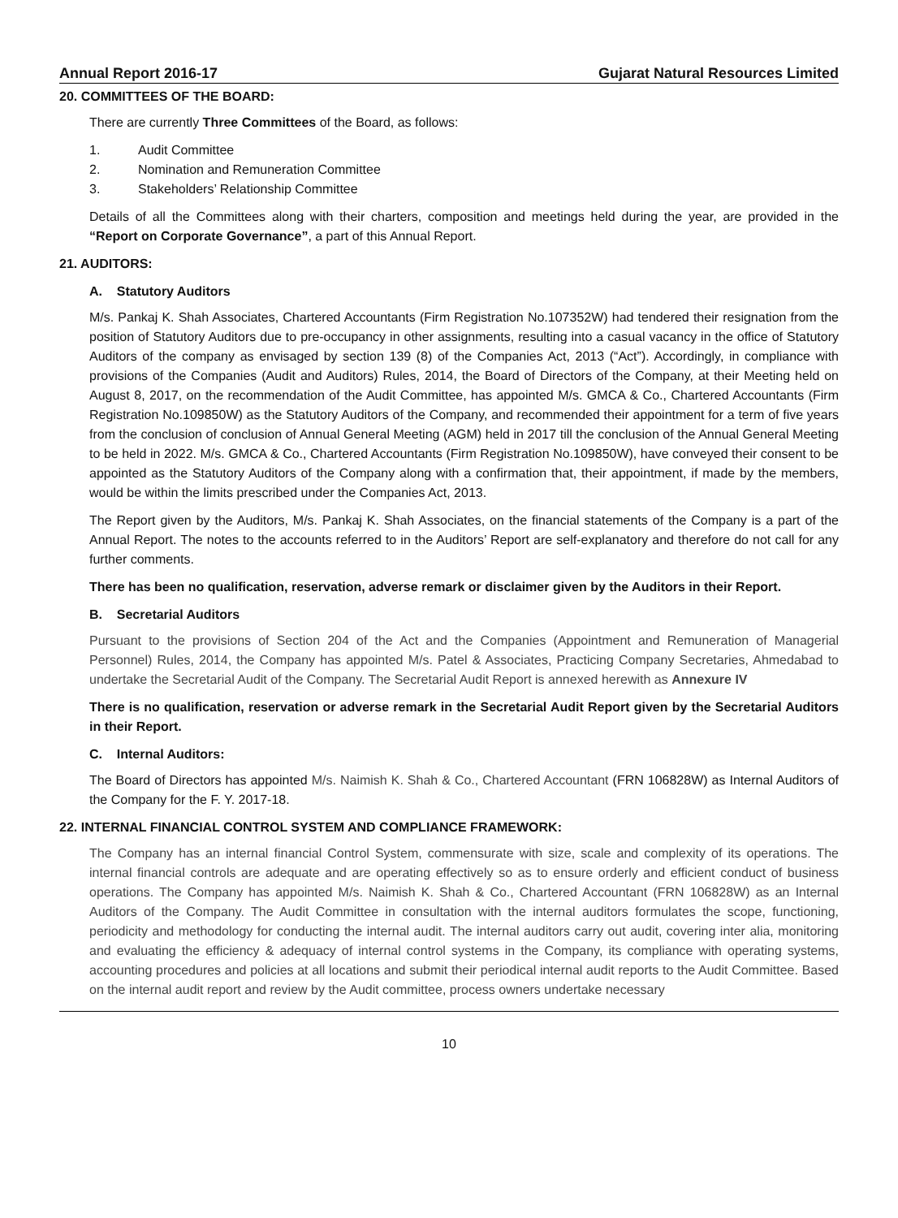Annual Report 2016-17 Gujarat Natural Resources Limited
20. COMMITTEES OF THE BOARD:
There are currently Three Committees of the Board, as follows:
1. Audit Committee
2. Nomination and Remuneration Committee
3. Stakeholders’ Relationship Committee
Details of all the Committees along with their charters, composition and meetings held during the year, are provided in the “Report on Corporate Governance”, a part of this Annual Report.
21. AUDITORS:
A. Statutory Auditors
M/s. Pankaj K. Shah Associates, Chartered Accountants (Firm Registration No.107352W) had tendered their resignation from the position of Statutory Auditors due to pre-occupancy in other assignments, resulting into a casual vacancy in the office of Statutory Auditors of the company as envisaged by section 139 (8) of the Companies Act, 2013 (“Act”). Accordingly, in compliance with provisions of the Companies (Audit and Auditors) Rules, 2014, the Board of Directors of the Company, at their Meeting held on August 8, 2017, on the recommendation of the Audit Committee, has appointed M/s. GMCA & Co., Chartered Accountants (Firm Registration No.109850W) as the Statutory Auditors of the Company, and recommended their appointment for a term of five years from the conclusion of conclusion of Annual General Meeting (AGM) held in 2017 till the conclusion of the Annual General Meeting to be held in 2022. M/s. GMCA & Co., Chartered Accountants (Firm Registration No.109850W), have conveyed their consent to be appointed as the Statutory Auditors of the Company along with a confirmation that, their appointment, if made by the members, would be within the limits prescribed under the Companies Act, 2013.
The Report given by the Auditors, M/s. Pankaj K. Shah Associates, on the financial statements of the Company is a part of the Annual Report. The notes to the accounts referred to in the Auditors’ Report are self-explanatory and therefore do not call for any further comments.
There has been no qualification, reservation, adverse remark or disclaimer given by the Auditors in their Report.
B. Secretarial Auditors
Pursuant to the provisions of Section 204 of the Act and the Companies (Appointment and Remuneration of Managerial Personnel) Rules, 2014, the Company has appointed M/s. Patel & Associates, Practicing Company Secretaries, Ahmedabad to undertake the Secretarial Audit of the Company. The Secretarial Audit Report is annexed herewith as Annexure IV
There is no qualification, reservation or adverse remark in the Secretarial Audit Report given by the Secretarial Auditors in their Report.
C. Internal Auditors:
The Board of Directors has appointed M/s. Naimish K. Shah & Co., Chartered Accountant (FRN 106828W) as Internal Auditors of the Company for the F. Y. 2017-18.
22. INTERNAL FINANCIAL CONTROL SYSTEM AND COMPLIANCE FRAMEWORK:
The Company has an internal financial Control System, commensurate with size, scale and complexity of its operations. The internal financial controls are adequate and are operating effectively so as to ensure orderly and efficient conduct of business operations. The Company has appointed M/s. Naimish K. Shah & Co., Chartered Accountant (FRN 106828W) as an Internal Auditors of the Company. The Audit Committee in consultation with the internal auditors formulates the scope, functioning, periodicity and methodology for conducting the internal audit. The internal auditors carry out audit, covering inter alia, monitoring and evaluating the efficiency & adequacy of internal control systems in the Company, its compliance with operating systems, accounting procedures and policies at all locations and submit their periodical internal audit reports to the Audit Committee. Based on the internal audit report and review by the Audit committee, process owners undertake necessary
10